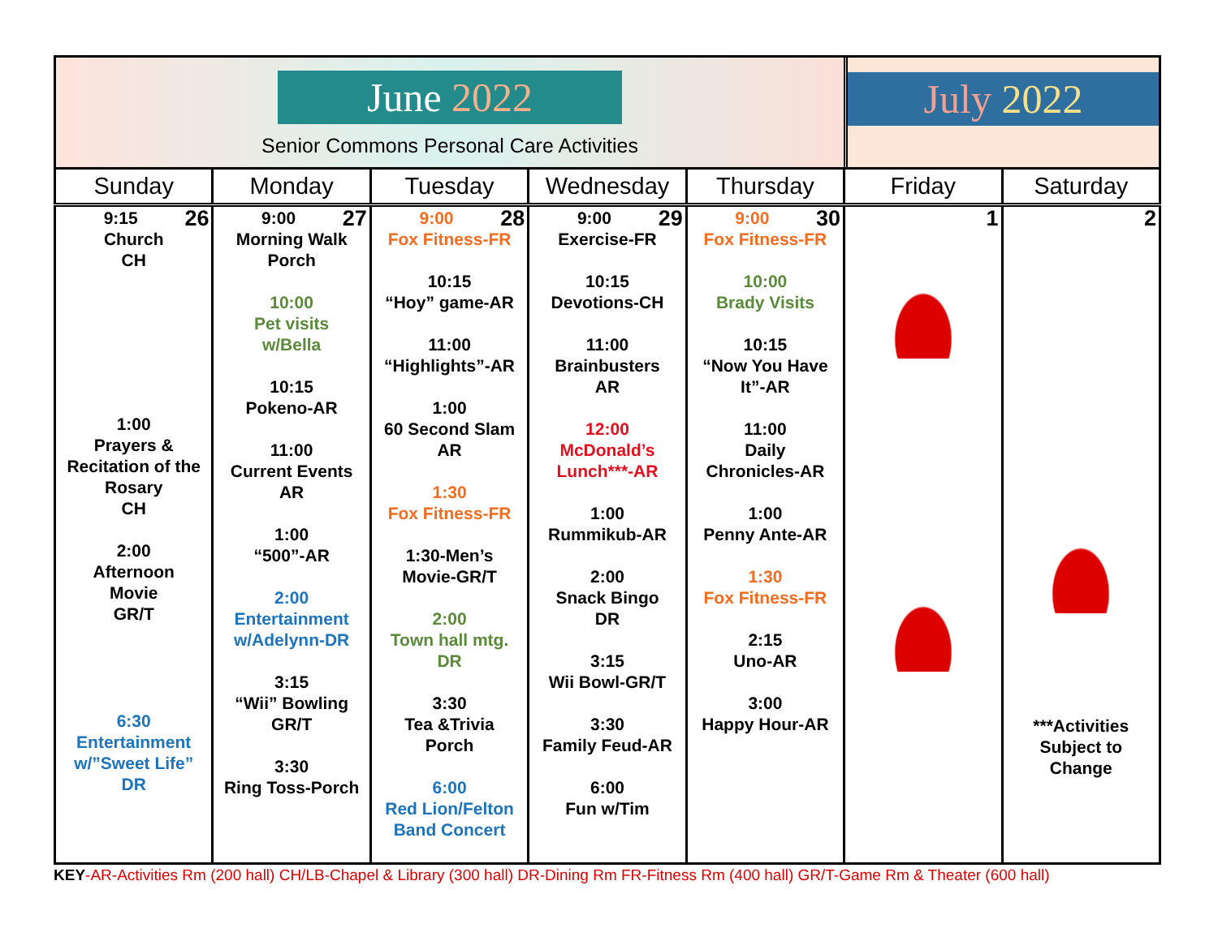June 2022
Senior Commons Personal Care Activities
July 2022
| Sunday | Monday | Tuesday | Wednesday | Thursday | Friday | Saturday |
| --- | --- | --- | --- | --- | --- | --- |
| 26 9:15 Church CH 1:00 Prayers & Recitation of the Rosary CH 2:00 Afternoon Movie GR/T 6:30 Entertainment w/”Sweet Life” DR | 27 9:00 Morning Walk Porch 10:00 Pet visits w/Bella 10:15 Pokeno-AR 11:00 Current Events AR 1:00 “500”-AR 2:00 Entertainment w/Adelynn-DR 3:15 “Wii” Bowling GR/T 3:30 Ring Toss-Porch | 28 9:00 Fox Fitness-FR 10:15 “Hoy” game-AR 11:00 “Highlights”-AR 1:00 60 Second Slam AR 1:30 Fox Fitness-FR 1:30-Men’s Movie-GR/T 2:00 Town hall mtg. DR 3:30 Tea &Trivia Porch 6:00 Red Lion/Felton Band Concert | 29 9:00 Exercise-FR 10:15 Devotions-CH 11:00 Brainbusters AR 12:00 McDonald’s Lunch***-AR 1:00 Rummikub-AR 2:00 Snack Bingo DR 3:15 Wii Bowl-GR/T 3:30 Family Feud-AR 6:00 Fun w/Tim | 30 9:00 Fox Fitness-FR 10:00 Brady Visits 10:15 “Now You Have It”-AR 11:00 Daily Chronicles-AR 1:00 Penny Ante-AR 1:30 Fox Fitness-FR 2:15 Uno-AR 3:00 Happy Hour-AR | 1 | 2 ***Activities Subject to Change |
KEY-AR-Activities Rm (200 hall) CH/LB-Chapel & Library (300 hall) DR-Dining Rm FR-Fitness Rm (400 hall) GR/T-Game Rm & Theater (600 hall)